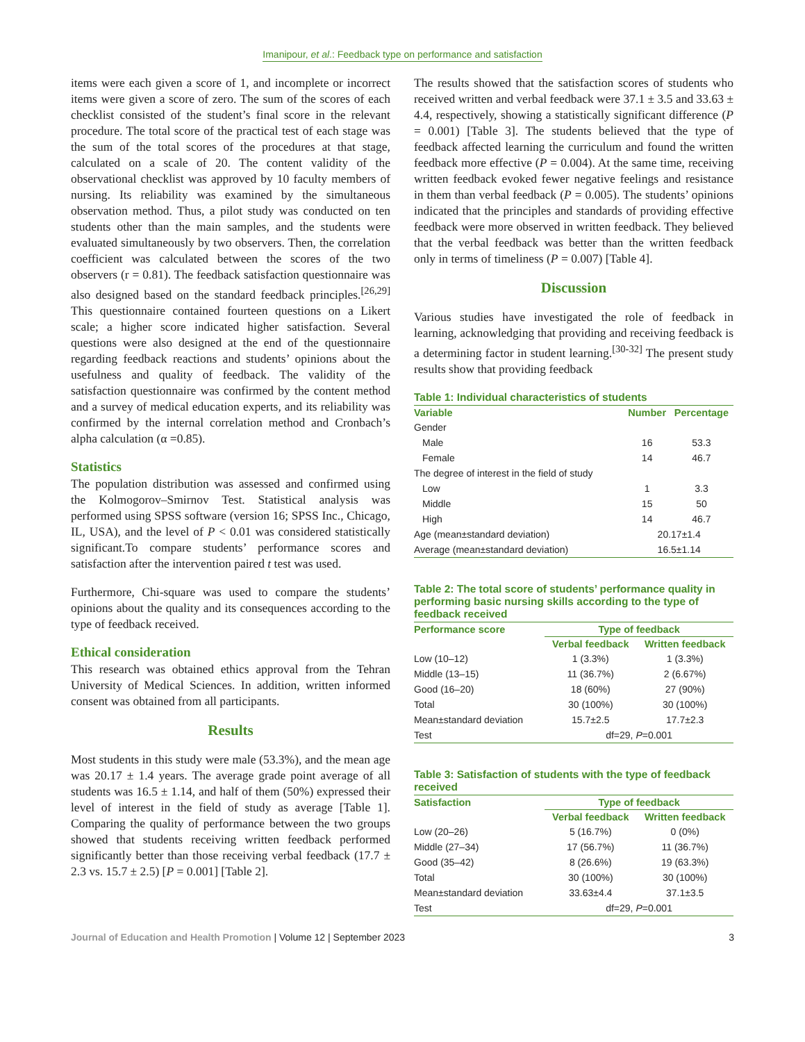Imanipour, et al.: Feedback type on performance and satisfaction
items were each given a score of 1, and incomplete or incorrect items were given a score of zero. The sum of the scores of each checklist consisted of the student’s final score in the relevant procedure. The total score of the practical test of each stage was the sum of the total scores of the procedures at that stage, calculated on a scale of 20. The content validity of the observational checklist was approved by 10 faculty members of nursing. Its reliability was examined by the simultaneous observation method. Thus, a pilot study was conducted on ten students other than the main samples, and the students were evaluated simultaneously by two observers. Then, the correlation coefficient was calculated between the scores of the two observers (r = 0.81). The feedback satisfaction questionnaire was also designed based on the standard feedback principles.<sup>[26,29]</sup> This questionnaire contained fourteen questions on a Likert scale; a higher score indicated higher satisfaction. Several questions were also designed at the end of the questionnaire regarding feedback reactions and students’ opinions about the usefulness and quality of feedback. The validity of the satisfaction questionnaire was confirmed by the content method and a survey of medical education experts, and its reliability was confirmed by the internal correlation method and Cronbach’s alpha calculation (α =0.85).
Statistics
The population distribution was assessed and confirmed using the Kolmogorov–Smirnov Test. Statistical analysis was performed using SPSS software (version 16; SPSS Inc., Chicago, IL, USA), and the level of P < 0.01 was considered statistically significant.To compare students’ performance scores and satisfaction after the intervention paired t test was used.
Furthermore, Chi-square was used to compare the students’ opinions about the quality and its consequences according to the type of feedback received.
Ethical consideration
This research was obtained ethics approval from the Tehran University of Medical Sciences. In addition, written informed consent was obtained from all participants.
Results
Most students in this study were male (53.3%), and the mean age was 20.17 ± 1.4 years. The average grade point average of all students was 16.5 ± 1.14, and half of them (50%) expressed their level of interest in the field of study as average [Table 1]. Comparing the quality of performance between the two groups showed that students receiving written feedback performed significantly better than those receiving verbal feedback (17.7 ± 2.3 vs. 15.7 ± 2.5) [P = 0.001] [Table 2].
The results showed that the satisfaction scores of students who received written and verbal feedback were 37.1 ± 3.5 and 33.63 ± 4.4, respectively, showing a statistically significant difference (P = 0.001) [Table 3]. The students believed that the type of feedback affected learning the curriculum and found the written feedback more effective (P = 0.004). At the same time, receiving written feedback evoked fewer negative feelings and resistance in them than verbal feedback (P = 0.005). The students’ opinions indicated that the principles and standards of providing effective feedback were more observed in written feedback. They believed that the verbal feedback was better than the written feedback only in terms of timeliness (P = 0.007) [Table 4].
Discussion
Various studies have investigated the role of feedback in learning, acknowledging that providing and receiving feedback is a determining factor in student learning.<sup>[30-32]</sup> The present study results show that providing feedback
Table 1: Individual characteristics of students
| Variable | Number | Percentage |
| --- | --- | --- |
| Gender | | |
| Male | 16 | 53.3 |
| Female | 14 | 46.7 |
| The degree of interest in the field of study | | |
| Low | 1 | 3.3 |
| Middle | 15 | 50 |
| High | 14 | 46.7 |
| Age (mean±standard deviation) | 20.17±1.4 | |
| Average (mean±standard deviation) | 16.5±1.14 | |
Table 2: The total score of students’ performance quality in performing basic nursing skills according to the type of feedback received
| Performance score | Type of feedback | |
| --- | --- | --- |
| | Verbal feedback | Written feedback |
| Low (10–12) | 1 (3.3%) | 1 (3.3%) |
| Middle (13–15) | 11 (36.7%) | 2 (6.67%) |
| Good (16–20) | 18 (60%) | 27 (90%) |
| Total | 30 (100%) | 30 (100%) |
| Mean±standard deviation | 15.7±2.5 | 17.7±2.3 |
| Test | df=29, P =0.001 | |
Table 3: Satisfaction of students with the type of feedback received
| Satisfaction | Type of feedback | |
| --- | --- | --- |
| | Verbal feedback | Written feedback |
| Low (20–26) | 5 (16.7%) | 0 (0%) |
| Middle (27–34) | 17 (56.7%) | 11 (36.7%) |
| Good (35–42) | 8 (26.6%) | 19 (63.3%) |
| Total | 30 (100%) | 30 (100%) |
| Mean±standard deviation | 33.63±4.4 | 37.1±3.5 |
| Test | df=29, P =0.001 | |
Journal of Education and Health Promotion | Volume 12 | September 2023
3